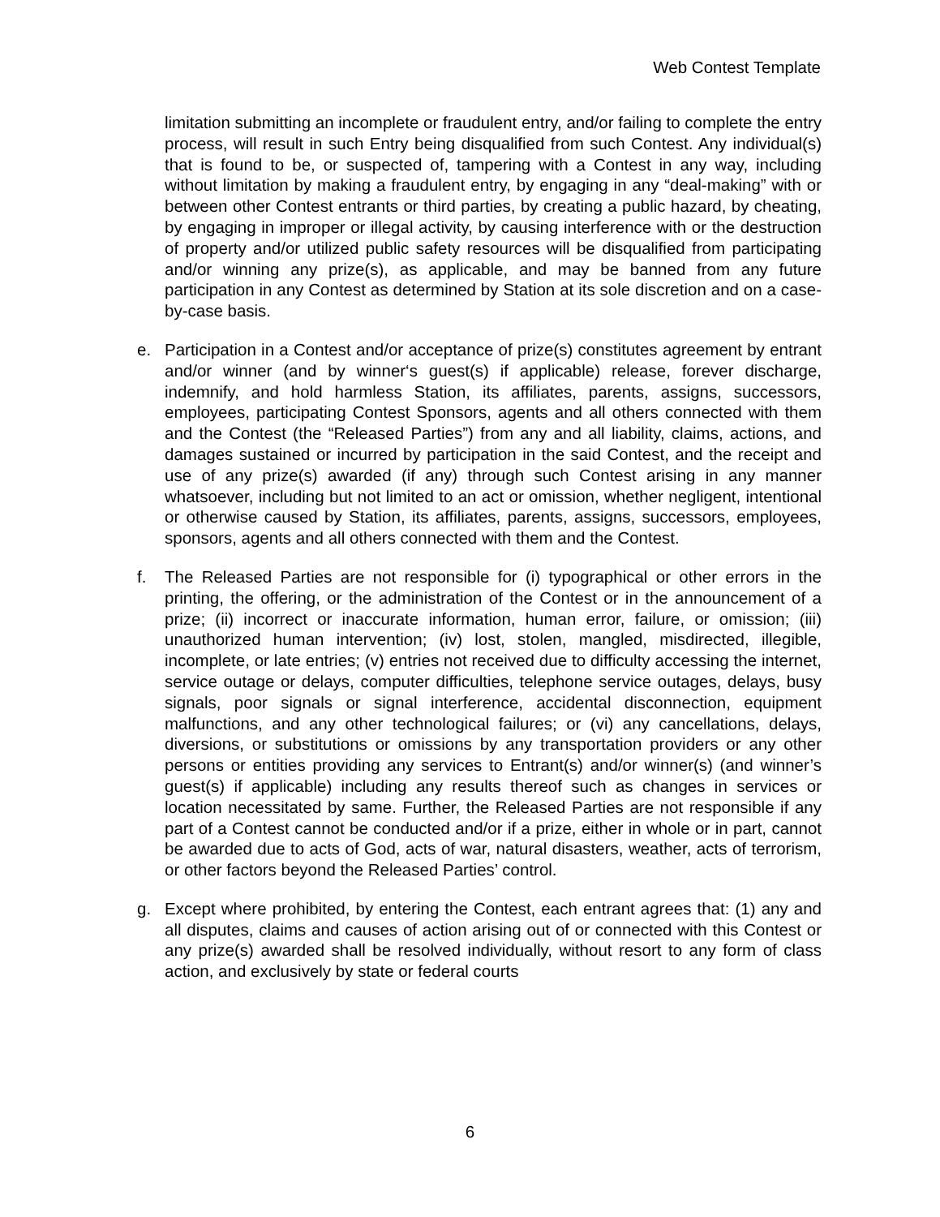Web Contest Template
limitation submitting an incomplete or fraudulent entry, and/or failing to complete the entry process, will result in such Entry being disqualified from such Contest. Any individual(s) that is found to be, or suspected of, tampering with a Contest in any way, including without limitation by making a fraudulent entry, by engaging in any “deal-making” with or between other Contest entrants or third parties, by creating a public hazard, by cheating, by engaging in improper or illegal activity, by causing interference with or the destruction of property and/or utilized public safety resources will be disqualified from participating and/or winning any prize(s), as applicable, and may be banned from any future participation in any Contest as determined by Station at its sole discretion and on a case-by-case basis.
e. Participation in a Contest and/or acceptance of prize(s) constitutes agreement by entrant and/or winner (and by winner‘s guest(s) if applicable) release, forever discharge, indemnify, and hold harmless Station, its affiliates, parents, assigns, successors, employees, participating Contest Sponsors, agents and all others connected with them and the Contest (the “Released Parties”) from any and all liability, claims, actions, and damages sustained or incurred by participation in the said Contest, and the receipt and use of any prize(s) awarded (if any) through such Contest arising in any manner whatsoever, including but not limited to an act or omission, whether negligent, intentional or otherwise caused by Station, its affiliates, parents, assigns, successors, employees, sponsors, agents and all others connected with them and the Contest.
f. The Released Parties are not responsible for (i) typographical or other errors in the printing, the offering, or the administration of the Contest or in the announcement of a prize; (ii) incorrect or inaccurate information, human error, failure, or omission; (iii) unauthorized human intervention; (iv) lost, stolen, mangled, misdirected, illegible, incomplete, or late entries; (v) entries not received due to difficulty accessing the internet, service outage or delays, computer difficulties, telephone service outages, delays, busy signals, poor signals or signal interference, accidental disconnection, equipment malfunctions, and any other technological failures; or (vi) any cancellations, delays, diversions, or substitutions or omissions by any transportation providers or any other persons or entities providing any services to Entrant(s) and/or winner(s) (and winner’s guest(s) if applicable) including any results thereof such as changes in services or location necessitated by same. Further, the Released Parties are not responsible if any part of a Contest cannot be conducted and/or if a prize, either in whole or in part, cannot be awarded due to acts of God, acts of war, natural disasters, weather, acts of terrorism, or other factors beyond the Released Parties’ control.
g. Except where prohibited, by entering the Contest, each entrant agrees that: (1) any and all disputes, claims and causes of action arising out of or connected with this Contest or any prize(s) awarded shall be resolved individually, without resort to any form of class action, and exclusively by state or federal courts
6